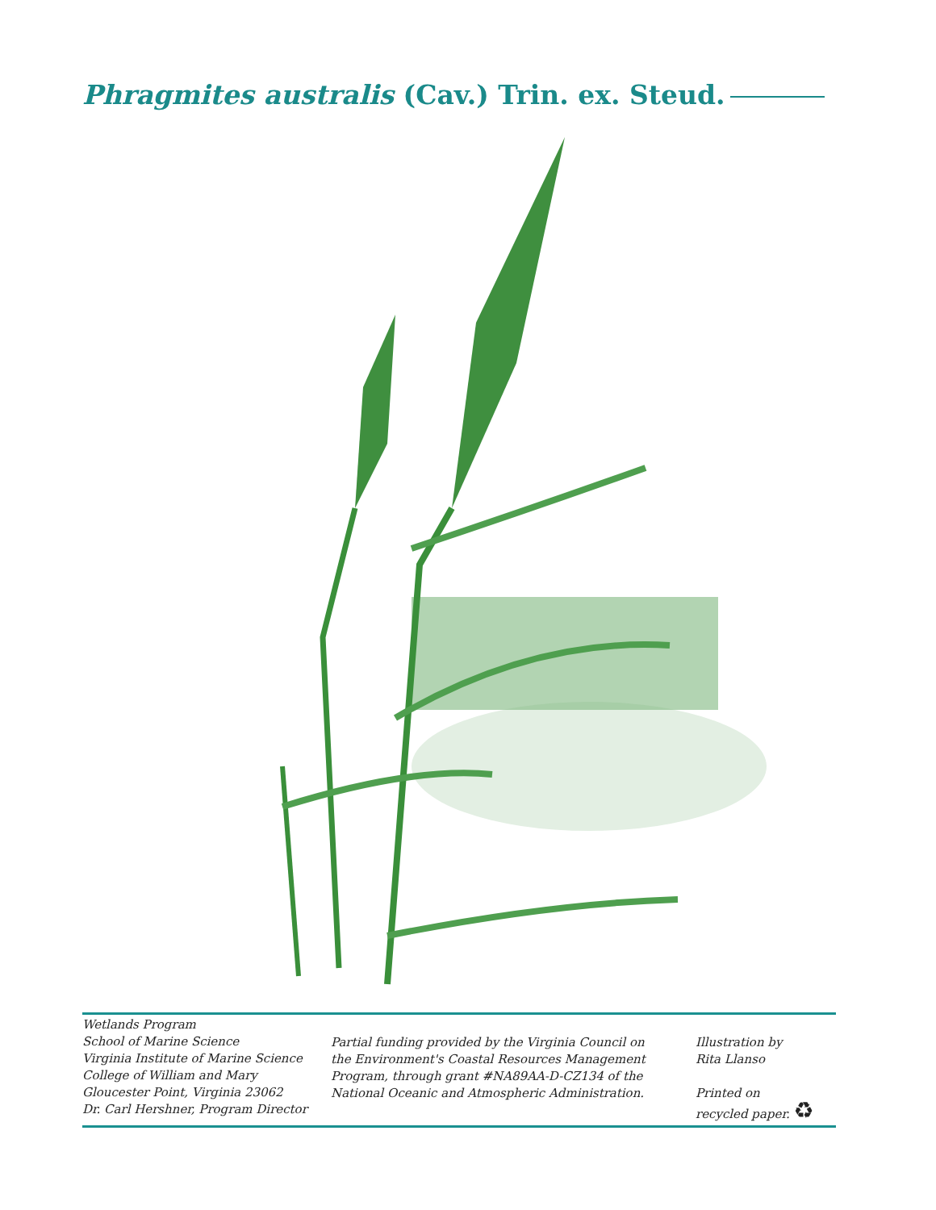Phragmites australis (Cav.) Trin. ex. Steud.
Wetlands Program
School of Marine Science
Virginia Institute of Marine Science
College of William and Mary
Gloucester Point, Virginia 23062
Dr. Carl Hershner, Program Director
Partial funding provided by the Virginia Council on
the Environment's Coastal Resources Management
Program, through grant #NA89AA-D-CZ134 of the
National Oceanic and Atmospheric Administration.
Illustration by
Rita Llanso
Printed on
recycled paper. ♻